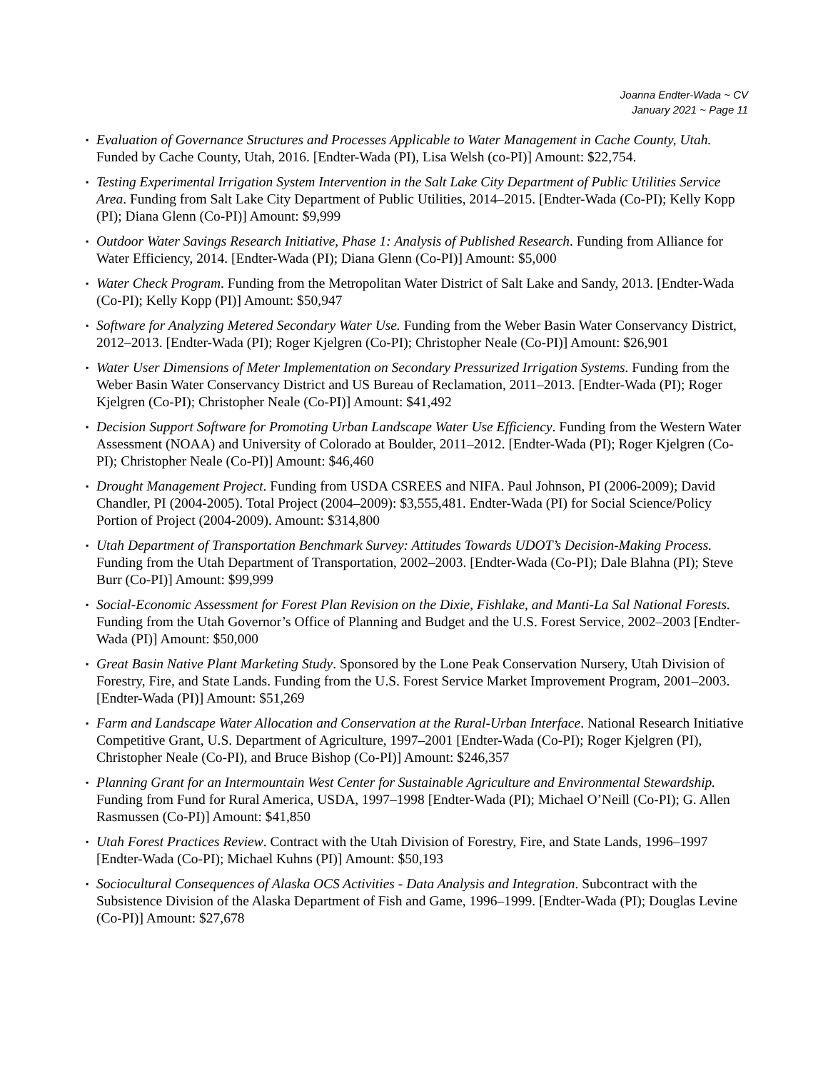Joanna Endter-Wada ~ CV
January 2021 ~ Page 11
▪ Evaluation of Governance Structures and Processes Applicable to Water Management in Cache County, Utah. Funded by Cache County, Utah, 2016. [Endter-Wada (PI), Lisa Welsh (co-PI)] Amount: $22,754.
▪ Testing Experimental Irrigation System Intervention in the Salt Lake City Department of Public Utilities Service Area. Funding from Salt Lake City Department of Public Utilities, 2014–2015. [Endter-Wada (Co-PI); Kelly Kopp (PI); Diana Glenn (Co-PI)] Amount: $9,999
▪ Outdoor Water Savings Research Initiative, Phase 1: Analysis of Published Research. Funding from Alliance for Water Efficiency, 2014. [Endter-Wada (PI); Diana Glenn (Co-PI)] Amount: $5,000
▪ Water Check Program. Funding from the Metropolitan Water District of Salt Lake and Sandy, 2013. [Endter-Wada (Co-PI); Kelly Kopp (PI)] Amount: $50,947
▪ Software for Analyzing Metered Secondary Water Use. Funding from the Weber Basin Water Conservancy District, 2012–2013. [Endter-Wada (PI); Roger Kjelgren (Co-PI); Christopher Neale (Co-PI)] Amount: $26,901
▪ Water User Dimensions of Meter Implementation on Secondary Pressurized Irrigation Systems. Funding from the Weber Basin Water Conservancy District and US Bureau of Reclamation, 2011–2013. [Endter-Wada (PI); Roger Kjelgren (Co-PI); Christopher Neale (Co-PI)] Amount: $41,492
▪ Decision Support Software for Promoting Urban Landscape Water Use Efficiency. Funding from the Western Water Assessment (NOAA) and University of Colorado at Boulder, 2011–2012. [Endter-Wada (PI); Roger Kjelgren (Co-PI); Christopher Neale (Co-PI)] Amount: $46,460
▪ Drought Management Project. Funding from USDA CSREES and NIFA. Paul Johnson, PI (2006-2009); David Chandler, PI (2004-2005). Total Project (2004–2009): $3,555,481. Endter-Wada (PI) for Social Science/Policy Portion of Project (2004-2009). Amount: $314,800
▪ Utah Department of Transportation Benchmark Survey: Attitudes Towards UDOT’s Decision-Making Process. Funding from the Utah Department of Transportation, 2002–2003. [Endter-Wada (Co-PI); Dale Blahna (PI); Steve Burr (Co-PI)] Amount: $99,999
▪ Social-Economic Assessment for Forest Plan Revision on the Dixie, Fishlake, and Manti-La Sal National Forests. Funding from the Utah Governor’s Office of Planning and Budget and the U.S. Forest Service, 2002–2003 [Endter-Wada (PI)] Amount: $50,000
▪ Great Basin Native Plant Marketing Study. Sponsored by the Lone Peak Conservation Nursery, Utah Division of Forestry, Fire, and State Lands. Funding from the U.S. Forest Service Market Improvement Program, 2001–2003. [Endter-Wada (PI)] Amount: $51,269
▪ Farm and Landscape Water Allocation and Conservation at the Rural-Urban Interface. National Research Initiative Competitive Grant, U.S. Department of Agriculture, 1997–2001 [Endter-Wada (Co-PI); Roger Kjelgren (PI), Christopher Neale (Co-PI), and Bruce Bishop (Co-PI)] Amount: $246,357
▪ Planning Grant for an Intermountain West Center for Sustainable Agriculture and Environmental Stewardship. Funding from Fund for Rural America, USDA, 1997–1998 [Endter-Wada (PI); Michael O’Neill (Co-PI); G. Allen Rasmussen (Co-PI)] Amount: $41,850
▪ Utah Forest Practices Review. Contract with the Utah Division of Forestry, Fire, and State Lands, 1996–1997 [Endter-Wada (Co-PI); Michael Kuhns (PI)] Amount: $50,193
▪ Sociocultural Consequences of Alaska OCS Activities - Data Analysis and Integration. Subcontract with the Subsistence Division of the Alaska Department of Fish and Game, 1996–1999. [Endter-Wada (PI); Douglas Levine (Co-PI)] Amount: $27,678